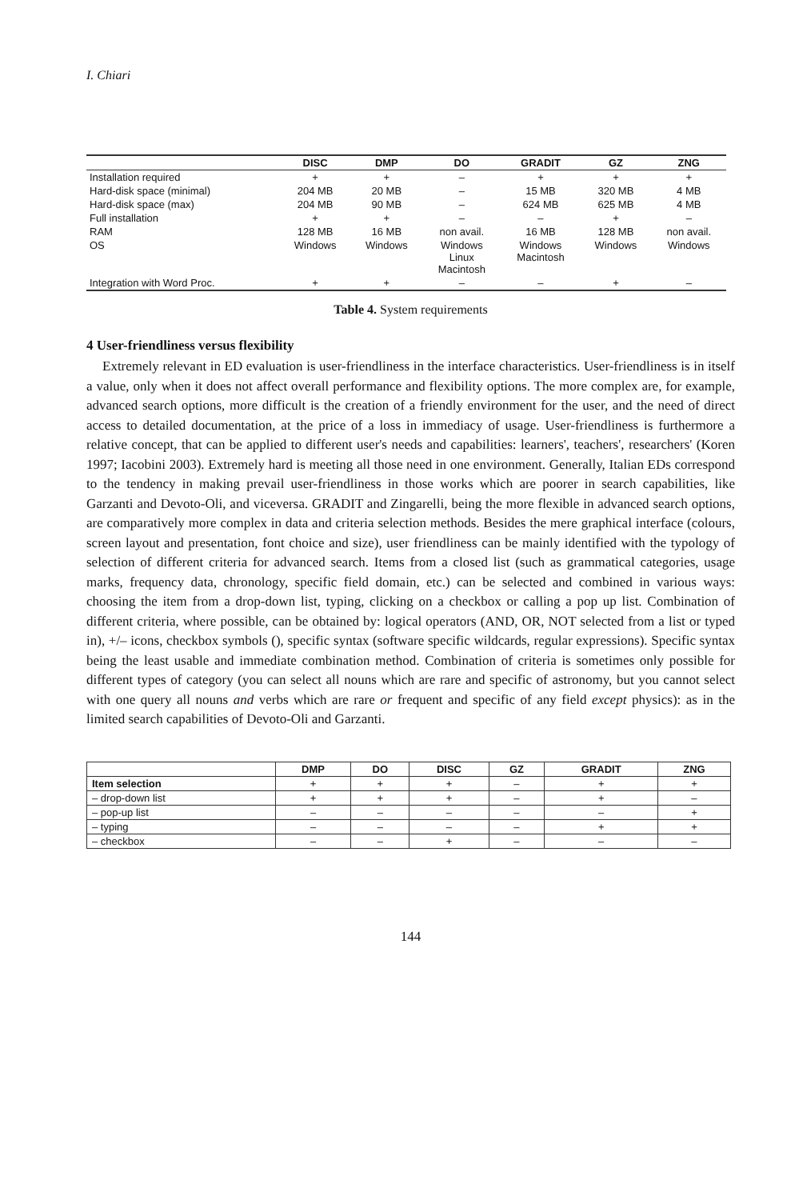I. Chiari
| | DISC | DMP | DO | GRADIT | GZ | ZNG |
| --- | --- | --- | --- | --- | --- | --- |
| Installation required | + | + | – | + | + | + |
| Hard-disk space (minimal) | 204 MB | 20 MB | – | 15 MB | 320 MB | 4 MB |
| Hard-disk space (max) | 204 MB | 90 MB | – | 624 MB | 625 MB | 4 MB |
| Full installation | + | + | – | – | + | – |
| RAM | 128 MB | 16 MB | non avail. | 16 MB | 128 MB | non avail. |
| OS | Windows | Windows | Windows Linux Macintosh | Windows Macintosh | Windows | Windows |
| Integration with Word Proc. | + | + | – | – | + | – |
Table 4. System requirements
4 User-friendliness versus flexibility
Extremely relevant in ED evaluation is user-friendliness in the interface characteristics. User-friendliness is in itself a value, only when it does not affect overall performance and flexibility options. The more complex are, for example, advanced search options, more difficult is the creation of a friendly environment for the user, and the need of direct access to detailed documentation, at the price of a loss in immediacy of usage. User-friendliness is furthermore a relative concept, that can be applied to different user's needs and capabilities: learners', teachers', researchers' (Koren 1997; Iacobini 2003). Extremely hard is meeting all those need in one environment. Generally, Italian EDs correspond to the tendency in making prevail user-friendliness in those works which are poorer in search capabilities, like Garzanti and Devoto-Oli, and viceversa. GRADIT and Zingarelli, being the more flexible in advanced search options, are comparatively more complex in data and criteria selection methods. Besides the mere graphical interface (colours, screen layout and presentation, font choice and size), user friendliness can be mainly identified with the typology of selection of different criteria for advanced search. Items from a closed list (such as grammatical categories, usage marks, frequency data, chronology, specific field domain, etc.) can be selected and combined in various ways: choosing the item from a drop-down list, typing, clicking on a checkbox or calling a pop up list. Combination of different criteria, where possible, can be obtained by: logical operators (AND, OR, NOT selected from a list or typed in), +/– icons, checkbox symbols (), specific syntax (software specific wildcards, regular expressions). Specific syntax being the least usable and immediate combination method. Combination of criteria is sometimes only possible for different types of category (you can select all nouns which are rare and specific of astronomy, but you cannot select with one query all nouns and verbs which are rare or frequent and specific of any field except physics): as in the limited search capabilities of Devoto-Oli and Garzanti.
| | DMP | DO | DISC | GZ | GRADIT | ZNG |
| --- | --- | --- | --- | --- | --- | --- |
| Item selection | + | + | + | – | + | + |
| – drop-down list | + | + | + | – | + | – |
| – pop-up list | – | – | – | – | – | + |
| – typing | – | – | – | – | + | + |
| – checkbox | – | – | + | – | – | – |
144